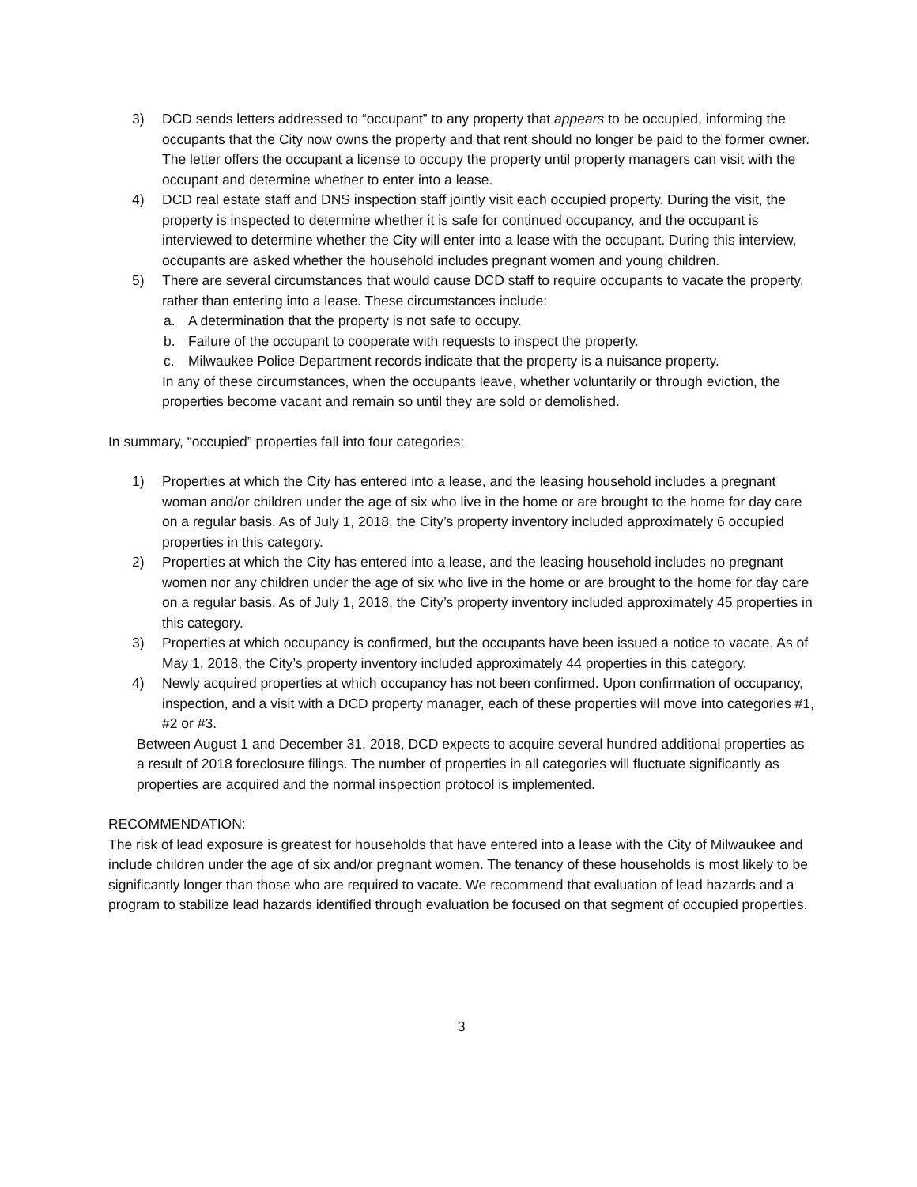3) DCD sends letters addressed to “occupant” to any property that appears to be occupied, informing the occupants that the City now owns the property and that rent should no longer be paid to the former owner. The letter offers the occupant a license to occupy the property until property managers can visit with the occupant and determine whether to enter into a lease.
4) DCD real estate staff and DNS inspection staff jointly visit each occupied property. During the visit, the property is inspected to determine whether it is safe for continued occupancy, and the occupant is interviewed to determine whether the City will enter into a lease with the occupant. During this interview, occupants are asked whether the household includes pregnant women and young children.
5) There are several circumstances that would cause DCD staff to require occupants to vacate the property, rather than entering into a lease. These circumstances include:
a. A determination that the property is not safe to occupy.
b. Failure of the occupant to cooperate with requests to inspect the property.
c. Milwaukee Police Department records indicate that the property is a nuisance property.
In any of these circumstances, when the occupants leave, whether voluntarily or through eviction, the properties become vacant and remain so until they are sold or demolished.
In summary, “occupied” properties fall into four categories:
1) Properties at which the City has entered into a lease, and the leasing household includes a pregnant woman and/or children under the age of six who live in the home or are brought to the home for day care on a regular basis. As of July 1, 2018, the City’s property inventory included approximately 6 occupied properties in this category.
2) Properties at which the City has entered into a lease, and the leasing household includes no pregnant women nor any children under the age of six who live in the home or are brought to the home for day care on a regular basis. As of July 1, 2018, the City’s property inventory included approximately 45 properties in this category.
3) Properties at which occupancy is confirmed, but the occupants have been issued a notice to vacate. As of May 1, 2018, the City’s property inventory included approximately 44 properties in this category.
4) Newly acquired properties at which occupancy has not been confirmed. Upon confirmation of occupancy, inspection, and a visit with a DCD property manager, each of these properties will move into categories #1, #2 or #3.
Between August 1 and December 31, 2018, DCD expects to acquire several hundred additional properties as a result of 2018 foreclosure filings. The number of properties in all categories will fluctuate significantly as properties are acquired and the normal inspection protocol is implemented.
RECOMMENDATION:
The risk of lead exposure is greatest for households that have entered into a lease with the City of Milwaukee and include children under the age of six and/or pregnant women. The tenancy of these households is most likely to be significantly longer than those who are required to vacate. We recommend that evaluation of lead hazards and a program to stabilize lead hazards identified through evaluation be focused on that segment of occupied properties.
3